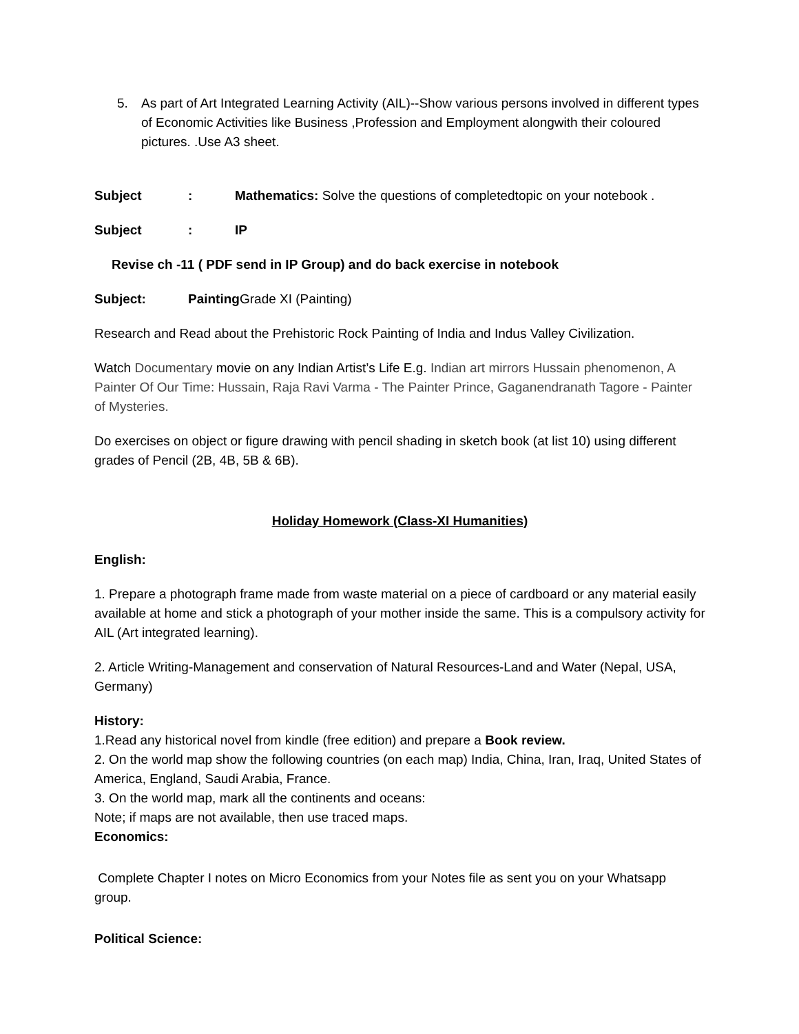5. As part of Art Integrated Learning Activity (AIL)--Show various persons involved in different types of Economic Activities like Business ,Profession and Employment alongwith their coloured pictures. .Use A3 sheet.
Subject: Mathematics: Solve the questions of completedtopic on your notebook .
Subject: IP
Revise ch -11 ( PDF send in IP Group) and do back exercise in notebook
Subject: Painting Grade XI (Painting)
Research and Read about the Prehistoric Rock Painting of India and Indus Valley Civilization.
Watch Documentary movie on any Indian Artist’s Life E.g. Indian art mirrors Hussain phenomenon, A Painter Of Our Time: Hussain, Raja Ravi Varma - The Painter Prince, Gaganendranath Tagore - Painter of Mysteries.
Do exercises on object or figure drawing with pencil shading in sketch book (at list 10) using different grades of Pencil (2B, 4B, 5B & 6B).
Holiday Homework (Class-XI Humanities)
English:
1. Prepare a photograph frame made from waste material on a piece of cardboard or any material easily available at home and stick a photograph of your mother inside the same. This is a compulsory activity for AIL (Art integrated learning).
2. Article Writing-Management and conservation of Natural Resources-Land and Water (Nepal, USA, Germany)
History:
1.Read any historical novel from kindle (free edition) and prepare a Book review.
2. On the world map show the following countries (on each map) India, China, Iran, Iraq, United States of America, England, Saudi Arabia, France.
3. On the world map, mark all the continents and oceans:
Note; if maps are not available, then use traced maps.
Economics:
Complete Chapter I notes on Micro Economics from your Notes file as sent you on your Whatsapp group.
Political Science: